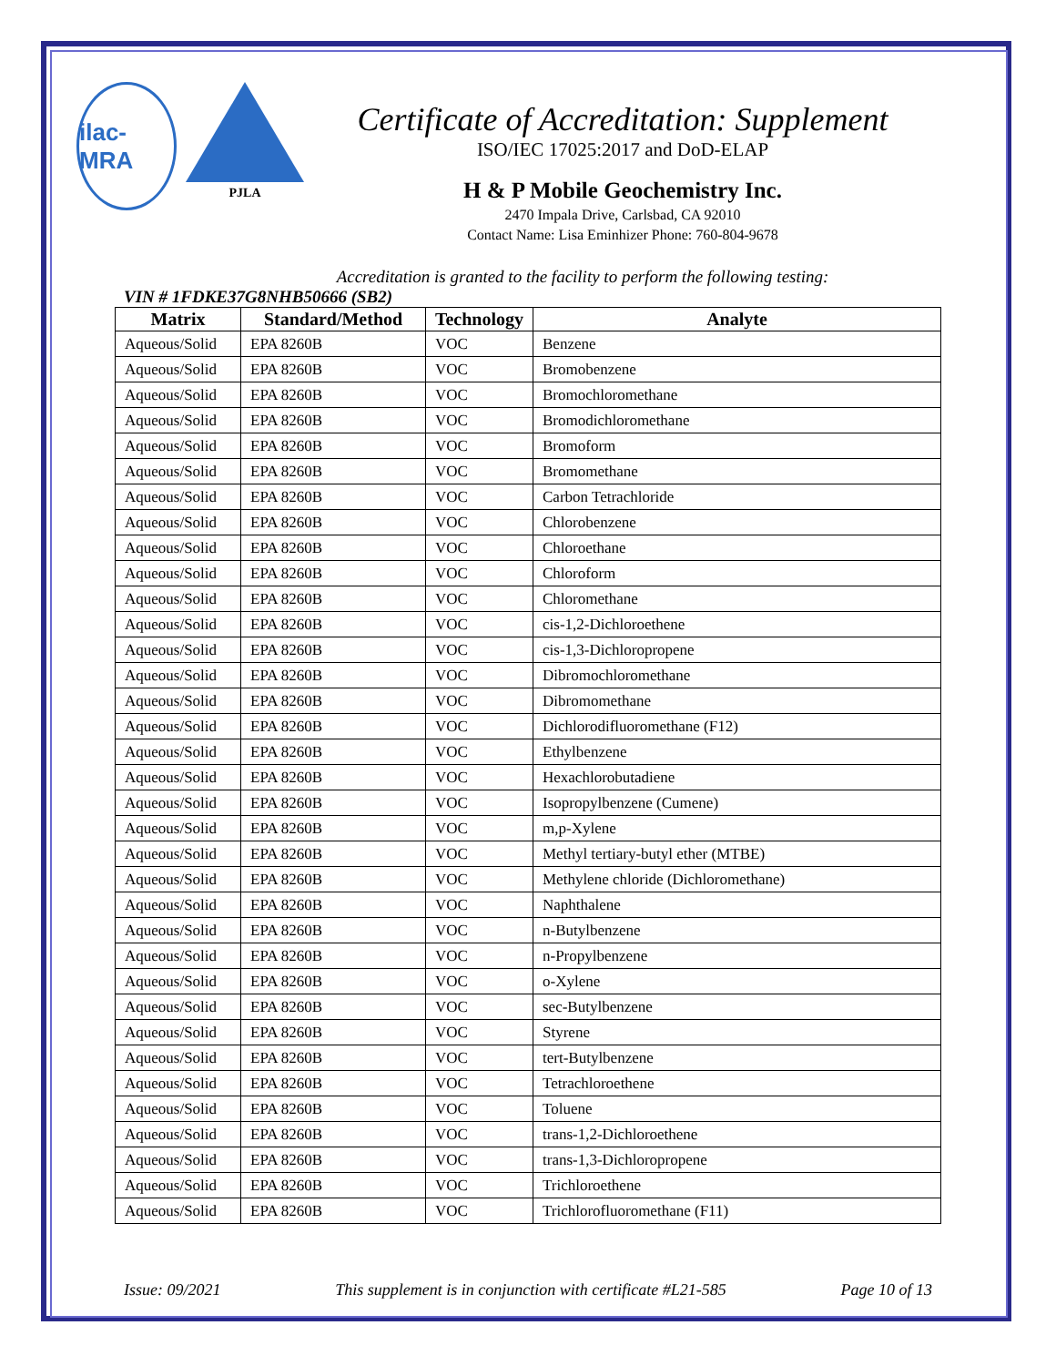ilac-MRA
PJLA
Certificate of Accreditation: Supplement
ISO/IEC 17025:2017 and DoD-ELAP
H & P Mobile Geochemistry Inc.
2470 Impala Drive, Carlsbad, CA 92010
Contact Name: Lisa Eminhizer Phone: 760-804-9678
Accreditation is granted to the facility to perform the following testing:
VIN # 1FDKE37G8NHB50666 (SB2)
| Matrix | Standard/Method | Technology | Analyte |
| --- | --- | --- | --- |
| Aqueous/Solid | EPA 8260B | VOC | Benzene |
| Aqueous/Solid | EPA 8260B | VOC | Bromobenzene |
| Aqueous/Solid | EPA 8260B | VOC | Bromochloromethane |
| Aqueous/Solid | EPA 8260B | VOC | Bromodichloromethane |
| Aqueous/Solid | EPA 8260B | VOC | Bromoform |
| Aqueous/Solid | EPA 8260B | VOC | Bromomethane |
| Aqueous/Solid | EPA 8260B | VOC | Carbon Tetrachloride |
| Aqueous/Solid | EPA 8260B | VOC | Chlorobenzene |
| Aqueous/Solid | EPA 8260B | VOC | Chloroethane |
| Aqueous/Solid | EPA 8260B | VOC | Chloroform |
| Aqueous/Solid | EPA 8260B | VOC | Chloromethane |
| Aqueous/Solid | EPA 8260B | VOC | cis-1,2-Dichloroethene |
| Aqueous/Solid | EPA 8260B | VOC | cis-1,3-Dichloropropene |
| Aqueous/Solid | EPA 8260B | VOC | Dibromochloromethane |
| Aqueous/Solid | EPA 8260B | VOC | Dibromomethane |
| Aqueous/Solid | EPA 8260B | VOC | Dichlorodifluoromethane (F12) |
| Aqueous/Solid | EPA 8260B | VOC | Ethylbenzene |
| Aqueous/Solid | EPA 8260B | VOC | Hexachlorobutadiene |
| Aqueous/Solid | EPA 8260B | VOC | Isopropylbenzene (Cumene) |
| Aqueous/Solid | EPA 8260B | VOC | m,p-Xylene |
| Aqueous/Solid | EPA 8260B | VOC | Methyl tertiary-butyl ether (MTBE) |
| Aqueous/Solid | EPA 8260B | VOC | Methylene chloride (Dichloromethane) |
| Aqueous/Solid | EPA 8260B | VOC | Naphthalene |
| Aqueous/Solid | EPA 8260B | VOC | n-Butylbenzene |
| Aqueous/Solid | EPA 8260B | VOC | n-Propylbenzene |
| Aqueous/Solid | EPA 8260B | VOC | o-Xylene |
| Aqueous/Solid | EPA 8260B | VOC | sec-Butylbenzene |
| Aqueous/Solid | EPA 8260B | VOC | Styrene |
| Aqueous/Solid | EPA 8260B | VOC | tert-Butylbenzene |
| Aqueous/Solid | EPA 8260B | VOC | Tetrachloroethene |
| Aqueous/Solid | EPA 8260B | VOC | Toluene |
| Aqueous/Solid | EPA 8260B | VOC | trans-1,2-Dichloroethene |
| Aqueous/Solid | EPA 8260B | VOC | trans-1,3-Dichloropropene |
| Aqueous/Solid | EPA 8260B | VOC | Trichloroethene |
| Aqueous/Solid | EPA 8260B | VOC | Trichlorofluoromethane (F11) |
Issue: 09/2021 This supplement is in conjunction with certificate #L21-585 Page 10 of 13